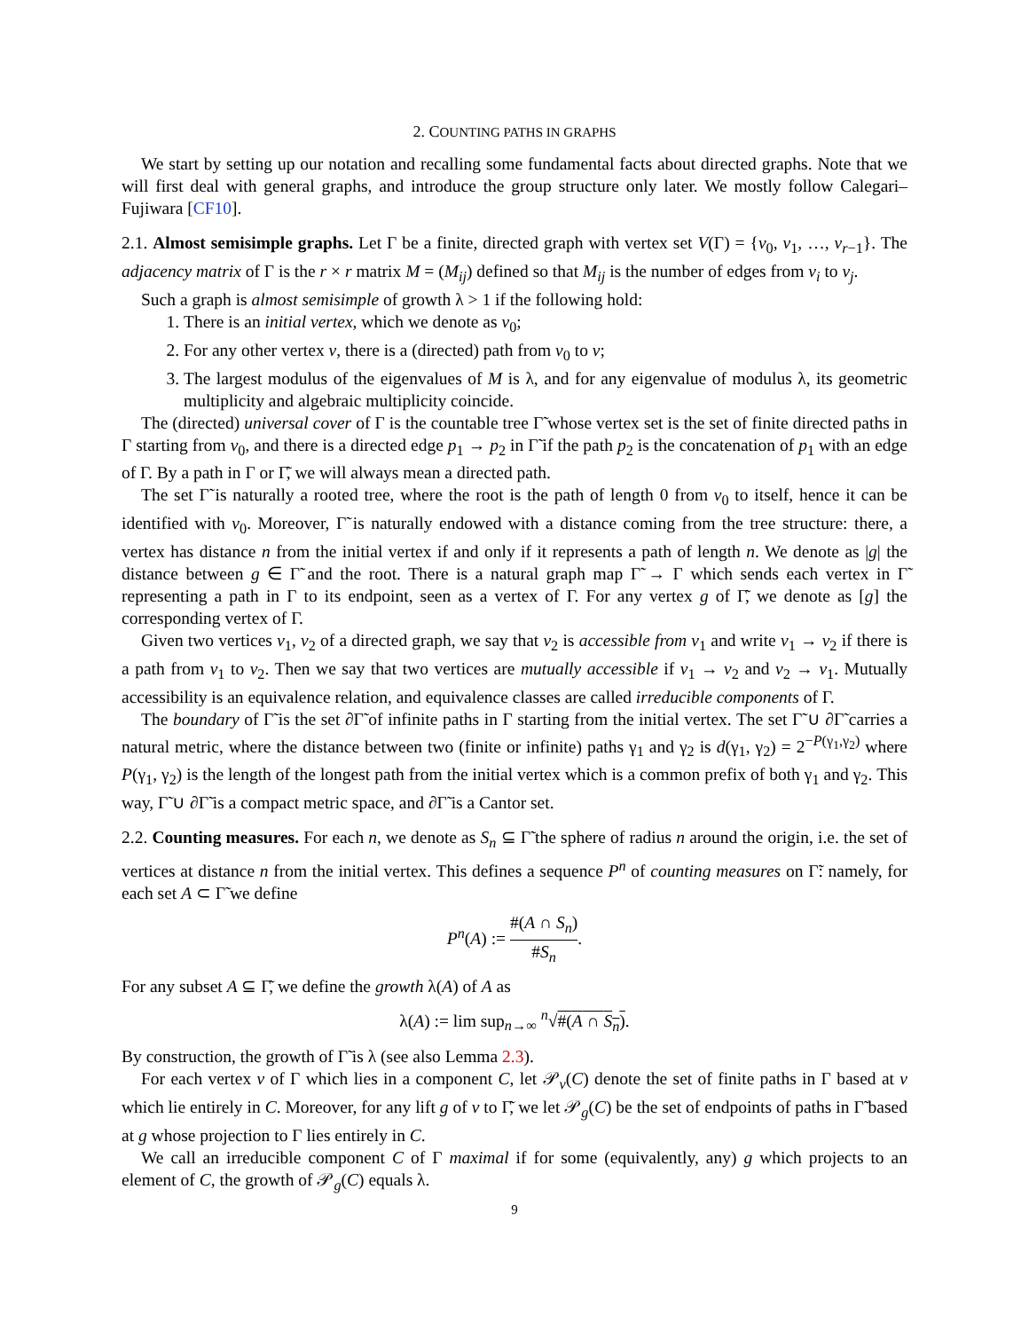2. COUNTING PATHS IN GRAPHS
We start by setting up our notation and recalling some fundamental facts about directed graphs. Note that we will first deal with general graphs, and introduce the group structure only later. We mostly follow Calegari–Fujiwara [CF10].
2.1. Almost semisimple graphs. Let Γ be a finite, directed graph with vertex set V(Γ) = {v<sub>0</sub>, v<sub>1</sub>, …, v<sub>r−1</sub>}. The adjacency matrix of Γ is the r × r matrix M = (M<sub>ij</sub>) defined so that M<sub>ij</sub> is the number of edges from v<sub>i</sub> to v<sub>j</sub>.
Such a graph is almost semisimple of growth λ > 1 if the following hold:
1. There is an initial vertex, which we denote as v<sub>0</sub>;
2. For any other vertex v, there is a (directed) path from v<sub>0</sub> to v;
3. The largest modulus of the eigenvalues of M is λ, and for any eigenvalue of modulus λ, its geometric multiplicity and algebraic multiplicity coincide.
The (directed) universal cover of Γ is the countable tree Γ̃ whose vertex set is the set of finite directed paths in Γ starting from v<sub>0</sub>, and there is a directed edge p<sub>1</sub> → p<sub>2</sub> in Γ̃ if the path p<sub>2</sub> is the concatenation of p<sub>1</sub> with an edge of Γ. By a path in Γ or Γ̃, we will always mean a directed path.
The set Γ̃ is naturally a rooted tree, where the root is the path of length 0 from v<sub>0</sub> to itself, hence it can be identified with v<sub>0</sub>. Moreover, Γ̃ is naturally endowed with a distance coming from the tree structure: there, a vertex has distance n from the initial vertex if and only if it represents a path of length n. We denote as |g| the distance between g ∈ Γ̃ and the root. There is a natural graph map Γ̃ → Γ which sends each vertex in Γ̃ representing a path in Γ to its endpoint, seen as a vertex of Γ. For any vertex g of Γ̃, we denote as [g] the corresponding vertex of Γ.
Given two vertices v<sub>1</sub>, v<sub>2</sub> of a directed graph, we say that v<sub>2</sub> is accessible from v<sub>1</sub> and write v<sub>1</sub> → v<sub>2</sub> if there is a path from v<sub>1</sub> to v<sub>2</sub>. Then we say that two vertices are mutually accessible if v<sub>1</sub> → v<sub>2</sub> and v<sub>2</sub> → v<sub>1</sub>. Mutually accessibility is an equivalence relation, and equivalence classes are called irreducible components of Γ.
The boundary of Γ̃ is the set ∂Γ̃ of infinite paths in Γ starting from the initial vertex. The set Γ̃ ∪ ∂Γ̃ carries a natural metric, where the distance between two (finite or infinite) paths γ<sub>1</sub> and γ<sub>2</sub> is d(γ<sub>1</sub>, γ<sub>2</sub>) = 2<sup>−P(γ<sub>1</sub>,γ<sub>2</sub>)</sup> where P(γ<sub>1</sub>, γ<sub>2</sub>) is the length of the longest path from the initial vertex which is a common prefix of both γ<sub>1</sub> and γ<sub>2</sub>. This way, Γ̃ ∪ ∂Γ̃ is a compact metric space, and ∂Γ̃ is a Cantor set.
2.2. Counting measures. For each n, we denote as S<sub>n</sub> ⊆ Γ̃ the sphere of radius n around the origin, i.e. the set of vertices at distance n from the initial vertex. This defines a sequence P<sup>n</sup> of counting measures on Γ̃: namely, for each set A ⊂ Γ̃ we define
P<sup>n</sup>(A) := #(A ∩ S<sub>n</sub>) #S<sub>n</sub>.
For any subset A ⊆ Γ̃, we define the growth λ(A) of A as
λ(A) := lim sup<sub>n→∞</sub> <sup>n</sup>√#(A ∩ S<sub>n</sub>).
By construction, the growth of Γ̃ is λ (see also Lemma 2.3).
For each vertex v of Γ which lies in a component C, let 𝒫<sub>v</sub>(C) denote the set of finite paths in Γ based at v which lie entirely in C. Moreover, for any lift g of v to Γ̃, we let 𝒫<sub>g</sub>(C) be the set of endpoints of paths in Γ̃ based at g whose projection to Γ lies entirely in C.
We call an irreducible component C of Γ maximal if for some (equivalently, any) g which projects to an element of C, the growth of 𝒫<sub>g</sub>(C) equals λ.
9